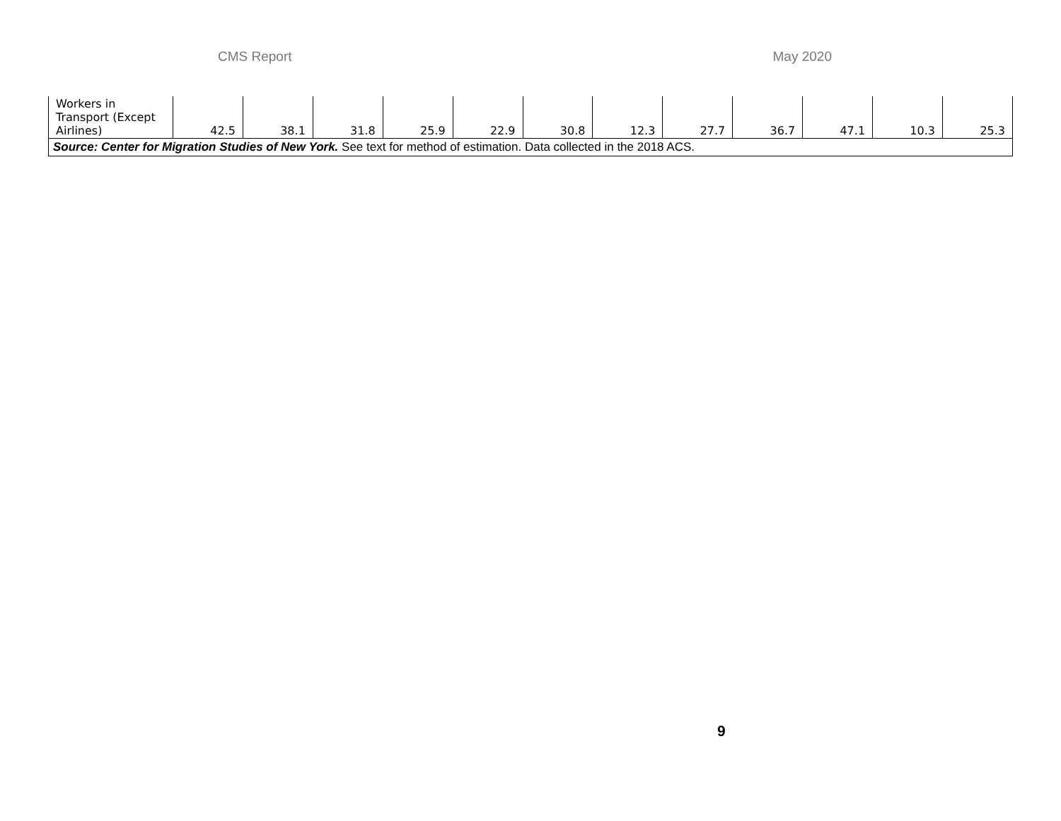CMS Report May 2020
| Workers in Transport (Except Airlines) | 42.5 | 38.1 | 31.8 | 25.9 | 22.9 | 30.8 | 12.3 | 27.7 | 36.7 | 47.1 | 10.3 | 25.3 |
| Source: Center for Migration Studies of New York. See text for method of estimation. Data collected in the 2018 ACS. | | | | | | | | | | | | |
9